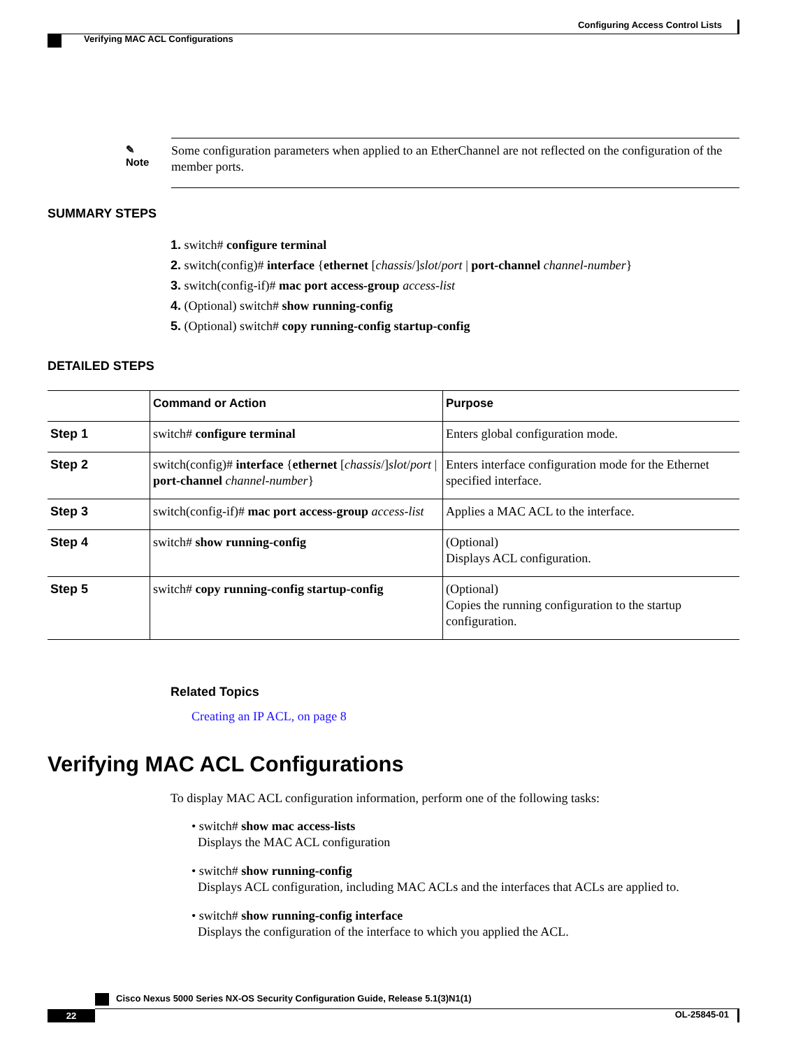Configuring Access Control Lists
Verifying MAC ACL Configurations
✎
Note
Some configuration parameters when applied to an EtherChannel are not reflected on the configuration of the member ports.
SUMMARY STEPS
1. switch# configure terminal
2. switch(config)# interface {ethernet [chassis/]slot/port | port-channel channel-number}
3. switch(config-if)# mac port access-group access-list
4. (Optional) switch# show running-config
5. (Optional) switch# copy running-config startup-config
DETAILED STEPS
| | Command or Action | Purpose |
| --- | --- | --- |
| Step 1 | switch# configure terminal | Enters global configuration mode. |
| Step 2 | switch(config)# interface { ethernet [ chassis /] slot / port / port-channel channel-number } | Enters interface configuration mode for the Ethernet specified interface. |
| Step 3 | switch(config-if)# mac port access-group access-list | Applies a MAC ACL to the interface. |
| Step 4 | switch# show running-config | (Optional) Displays ACL configuration. |
| Step 5 | switch# copy running-config startup-config | (Optional) Copies the running configuration to the startup configuration. |
Related Topics
Creating an IP ACL, on page 8
Verifying MAC ACL Configurations
To display MAC ACL configuration information, perform one of the following tasks:
• switch# show mac access-lists
Displays the MAC ACL configuration
• switch# show running-config
Displays ACL configuration, including MAC ACLs and the interfaces that ACLs are applied to.
• switch# show running-config interface
Displays the configuration of the interface to which you applied the ACL.
Cisco Nexus 5000 Series NX-OS Security Configuration Guide, Release 5.1(3)N1(1)
22 OL-25845-01